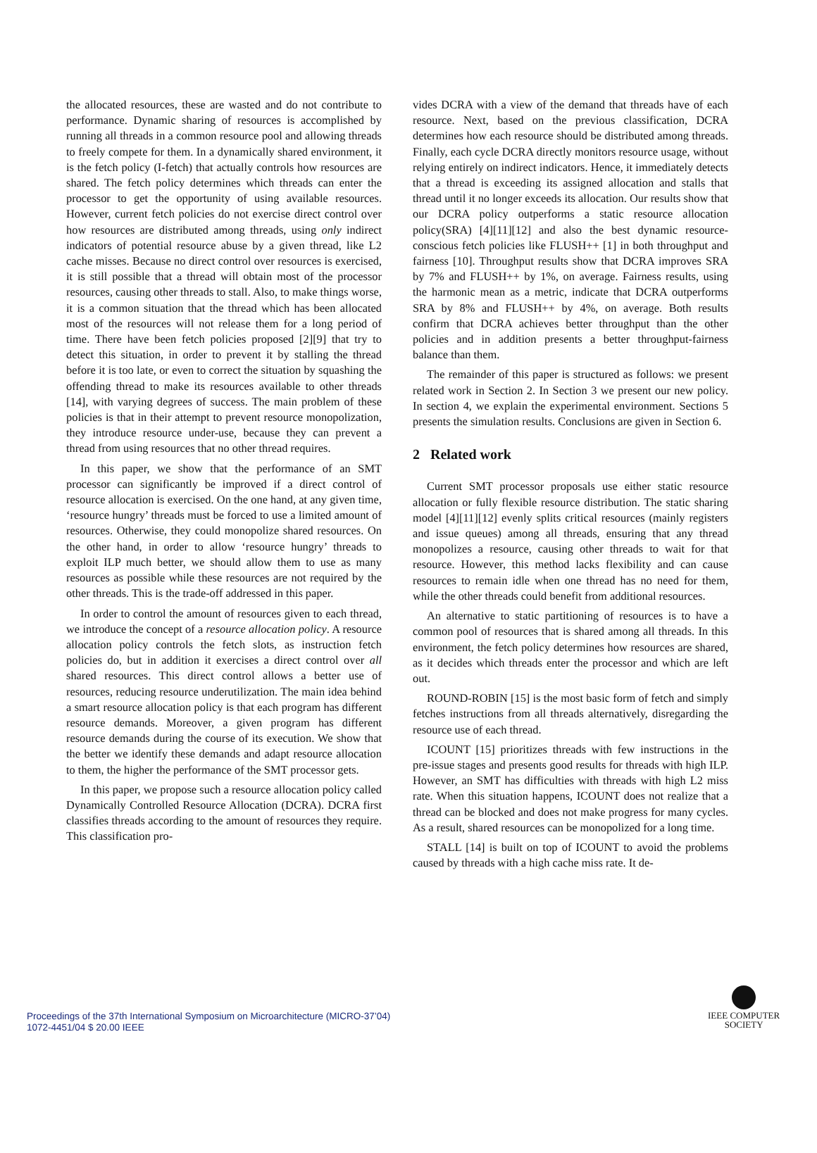the allocated resources, these are wasted and do not contribute to performance. Dynamic sharing of resources is accomplished by running all threads in a common resource pool and allowing threads to freely compete for them. In a dynamically shared environment, it is the fetch policy (I-fetch) that actually controls how resources are shared. The fetch policy determines which threads can enter the processor to get the opportunity of using available resources. However, current fetch policies do not exercise direct control over how resources are distributed among threads, using only indirect indicators of potential resource abuse by a given thread, like L2 cache misses. Because no direct control over resources is exercised, it is still possible that a thread will obtain most of the processor resources, causing other threads to stall. Also, to make things worse, it is a common situation that the thread which has been allocated most of the resources will not release them for a long period of time. There have been fetch policies proposed [2][9] that try to detect this situation, in order to prevent it by stalling the thread before it is too late, or even to correct the situation by squashing the offending thread to make its resources available to other threads [14], with varying degrees of success. The main problem of these policies is that in their attempt to prevent resource monopolization, they introduce resource under-use, because they can prevent a thread from using resources that no other thread requires.
In this paper, we show that the performance of an SMT processor can significantly be improved if a direct control of resource allocation is exercised. On the one hand, at any given time, ‘resource hungry’ threads must be forced to use a limited amount of resources. Otherwise, they could monopolize shared resources. On the other hand, in order to allow ‘resource hungry’ threads to exploit ILP much better, we should allow them to use as many resources as possible while these resources are not required by the other threads. This is the trade-off addressed in this paper.
In order to control the amount of resources given to each thread, we introduce the concept of a resource allocation policy. A resource allocation policy controls the fetch slots, as instruction fetch policies do, but in addition it exercises a direct control over all shared resources. This direct control allows a better use of resources, reducing resource underutilization. The main idea behind a smart resource allocation policy is that each program has different resource demands. Moreover, a given program has different resource demands during the course of its execution. We show that the better we identify these demands and adapt resource allocation to them, the higher the performance of the SMT processor gets.
In this paper, we propose such a resource allocation policy called Dynamically Controlled Resource Allocation (DCRA). DCRA first classifies threads according to the amount of resources they require. This classification pro-
vides DCRA with a view of the demand that threads have of each resource. Next, based on the previous classification, DCRA determines how each resource should be distributed among threads. Finally, each cycle DCRA directly monitors resource usage, without relying entirely on indirect indicators. Hence, it immediately detects that a thread is exceeding its assigned allocation and stalls that thread until it no longer exceeds its allocation. Our results show that our DCRA policy outperforms a static resource allocation policy(SRA) [4][11][12] and also the best dynamic resource-conscious fetch policies like FLUSH++ [1] in both throughput and fairness [10]. Throughput results show that DCRA improves SRA by 7% and FLUSH++ by 1%, on average. Fairness results, using the harmonic mean as a metric, indicate that DCRA outperforms SRA by 8% and FLUSH++ by 4%, on average. Both results confirm that DCRA achieves better throughput than the other policies and in addition presents a better throughput-fairness balance than them.
The remainder of this paper is structured as follows: we present related work in Section 2. In Section 3 we present our new policy. In section 4, we explain the experimental environment. Sections 5 presents the simulation results. Conclusions are given in Section 6.
2 Related work
Current SMT processor proposals use either static resource allocation or fully flexible resource distribution. The static sharing model [4][11][12] evenly splits critical resources (mainly registers and issue queues) among all threads, ensuring that any thread monopolizes a resource, causing other threads to wait for that resource. However, this method lacks flexibility and can cause resources to remain idle when one thread has no need for them, while the other threads could benefit from additional resources.
An alternative to static partitioning of resources is to have a common pool of resources that is shared among all threads. In this environment, the fetch policy determines how resources are shared, as it decides which threads enter the processor and which are left out.
ROUND-ROBIN [15] is the most basic form of fetch and simply fetches instructions from all threads alternatively, disregarding the resource use of each thread.
ICOUNT [15] prioritizes threads with few instructions in the pre-issue stages and presents good results for threads with high ILP. However, an SMT has difficulties with threads with high L2 miss rate. When this situation happens, ICOUNT does not realize that a thread can be blocked and does not make progress for many cycles. As a result, shared resources can be monopolized for a long time.
STALL [14] is built on top of ICOUNT to avoid the problems caused by threads with a high cache miss rate. It de-
Proceedings of the 37th International Symposium on Microarchitecture (MICRO-37’04)
1072-4451/04 $ 20.00 IEEE
IEEE COMPUTER
SOCIETY